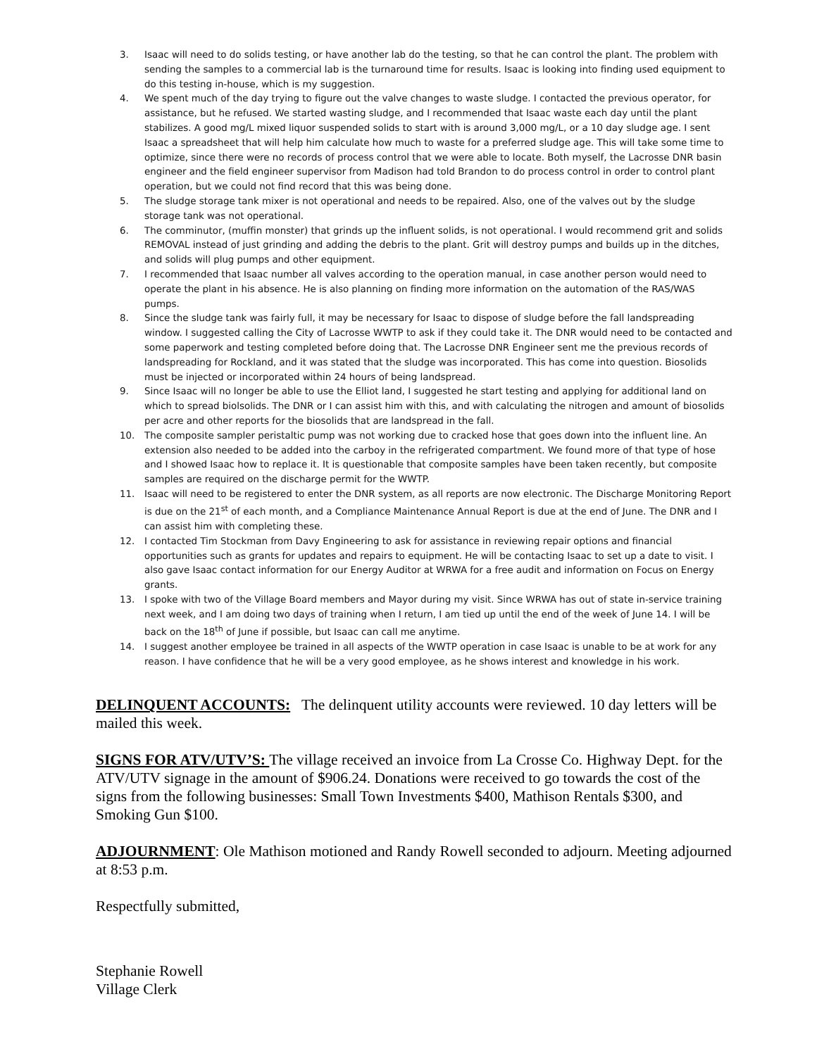3. Isaac will need to do solids testing, or have another lab do the testing, so that he can control the plant. The problem with sending the samples to a commercial lab is the turnaround time for results. Isaac is looking into finding used equipment to do this testing in-house, which is my suggestion.
4. We spent much of the day trying to figure out the valve changes to waste sludge. I contacted the previous operator, for assistance, but he refused. We started wasting sludge, and I recommended that Isaac waste each day until the plant stabilizes. A good mg/L mixed liquor suspended solids to start with is around 3,000 mg/L, or a 10 day sludge age. I sent Isaac a spreadsheet that will help him calculate how much to waste for a preferred sludge age. This will take some time to optimize, since there were no records of process control that we were able to locate. Both myself, the Lacrosse DNR basin engineer and the field engineer supervisor from Madison had told Brandon to do process control in order to control plant operation, but we could not find record that this was being done.
5. The sludge storage tank mixer is not operational and needs to be repaired. Also, one of the valves out by the sludge storage tank was not operational.
6. The comminutor, (muffin monster) that grinds up the influent solids, is not operational. I would recommend grit and solids REMOVAL instead of just grinding and adding the debris to the plant. Grit will destroy pumps and builds up in the ditches, and solids will plug pumps and other equipment.
7. I recommended that Isaac number all valves according to the operation manual, in case another person would need to operate the plant in his absence. He is also planning on finding more information on the automation of the RAS/WAS pumps.
8. Since the sludge tank was fairly full, it may be necessary for Isaac to dispose of sludge before the fall landspreading window. I suggested calling the City of Lacrosse WWTP to ask if they could take it. The DNR would need to be contacted and some paperwork and testing completed before doing that. The Lacrosse DNR Engineer sent me the previous records of landspreading for Rockland, and it was stated that the sludge was incorporated. This has come into question. Biosolids must be injected or incorporated within 24 hours of being landspread.
9. Since Isaac will no longer be able to use the Elliot land, I suggested he start testing and applying for additional land on which to spread biolsolids. The DNR or I can assist him with this, and with calculating the nitrogen and amount of biosolids per acre and other reports for the biosolids that are landspread in the fall.
10. The composite sampler peristaltic pump was not working due to cracked hose that goes down into the influent line. An extension also needed to be added into the carboy in the refrigerated compartment. We found more of that type of hose and I showed Isaac how to replace it. It is questionable that composite samples have been taken recently, but composite samples are required on the discharge permit for the WWTP.
11. Isaac will need to be registered to enter the DNR system, as all reports are now electronic. The Discharge Monitoring Report is due on the 21<sup>st</sup> of each month, and a Compliance Maintenance Annual Report is due at the end of June. The DNR and I can assist him with completing these.
12. I contacted Tim Stockman from Davy Engineering to ask for assistance in reviewing repair options and financial opportunities such as grants for updates and repairs to equipment. He will be contacting Isaac to set up a date to visit. I also gave Isaac contact information for our Energy Auditor at WRWA for a free audit and information on Focus on Energy grants.
13. I spoke with two of the Village Board members and Mayor during my visit. Since WRWA has out of state in-service training next week, and I am doing two days of training when I return, I am tied up until the end of the week of June 14. I will be back on the 18<sup>th</sup> of June if possible, but Isaac can call me anytime.
14. I suggest another employee be trained in all aspects of the WWTP operation in case Isaac is unable to be at work for any reason. I have confidence that he will be a very good employee, as he shows interest and knowledge in his work.
DELINQUENT ACCOUNTS: The delinquent utility accounts were reviewed. 10 day letters will be mailed this week.
SIGNS FOR ATV/UTV’S: The village received an invoice from La Crosse Co. Highway Dept. for the ATV/UTV signage in the amount of $906.24. Donations were received to go towards the cost of the signs from the following businesses: Small Town Investments $400, Mathison Rentals $300, and Smoking Gun $100.
ADJOURNMENT: Ole Mathison motioned and Randy Rowell seconded to adjourn. Meeting adjourned at 8:53 p.m.
Respectfully submitted,
Stephanie Rowell
Village Clerk